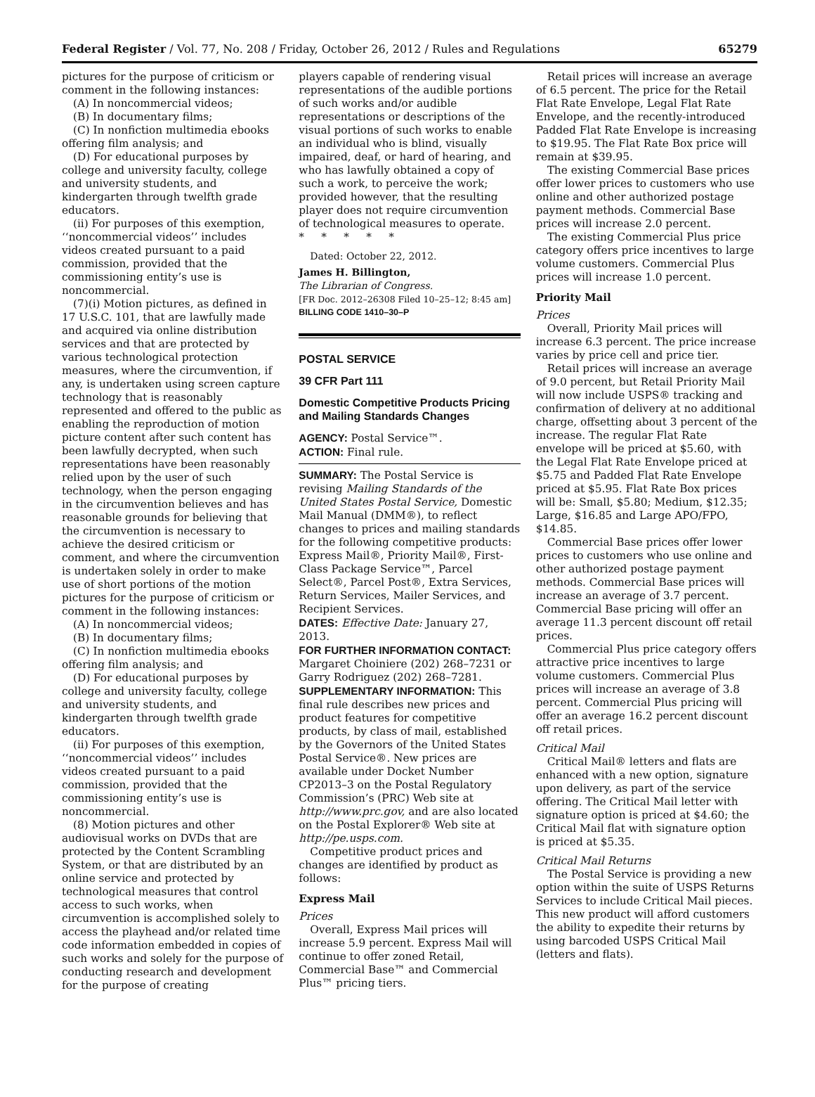Federal Register / Vol. 77, No. 208 / Friday, October 26, 2012 / Rules and Regulations 65279
pictures for the purpose of criticism or comment in the following instances:
(A) In noncommercial videos;
(B) In documentary films;
(C) In nonfiction multimedia ebooks offering film analysis; and
(D) For educational purposes by college and university faculty, college and university students, and kindergarten through twelfth grade educators.
(ii) For purposes of this exemption, ‘‘noncommercial videos’’ includes videos created pursuant to a paid commission, provided that the commissioning entity’s use is noncommercial.
(7)(i) Motion pictures, as defined in 17 U.S.C. 101, that are lawfully made and acquired via online distribution services and that are protected by various technological protection measures, where the circumvention, if any, is undertaken using screen capture technology that is reasonably represented and offered to the public as enabling the reproduction of motion picture content after such content has been lawfully decrypted, when such representations have been reasonably relied upon by the user of such technology, when the person engaging in the circumvention believes and has reasonable grounds for believing that the circumvention is necessary to achieve the desired criticism or comment, and where the circumvention is undertaken solely in order to make use of short portions of the motion pictures for the purpose of criticism or comment in the following instances:
(A) In noncommercial videos;
(B) In documentary films;
(C) In nonfiction multimedia ebooks offering film analysis; and
(D) For educational purposes by college and university faculty, college and university students, and kindergarten through twelfth grade educators.
(ii) For purposes of this exemption, ‘‘noncommercial videos’’ includes videos created pursuant to a paid commission, provided that the commissioning entity’s use is noncommercial.
(8) Motion pictures and other audiovisual works on DVDs that are protected by the Content Scrambling System, or that are distributed by an online service and protected by technological measures that control access to such works, when circumvention is accomplished solely to access the playhead and/or related time code information embedded in copies of such works and solely for the purpose of conducting research and development for the purpose of creating
players capable of rendering visual representations of the audible portions of such works and/or audible representations or descriptions of the visual portions of such works to enable an individual who is blind, visually impaired, deaf, or hard of hearing, and who has lawfully obtained a copy of such a work, to perceive the work; provided however, that the resulting player does not require circumvention of technological measures to operate.
* * * * *
Dated: October 22, 2012.
James H. Billington,
The Librarian of Congress.
[FR Doc. 2012–26308 Filed 10–25–12; 8:45 am]
BILLING CODE 1410–30–P
POSTAL SERVICE
39 CFR Part 111
Domestic Competitive Products Pricing and Mailing Standards Changes
AGENCY: Postal Service™.
ACTION: Final rule.
SUMMARY: The Postal Service is revising Mailing Standards of the United States Postal Service, Domestic Mail Manual (DMM®), to reflect changes to prices and mailing standards for the following competitive products: Express Mail®, Priority Mail®, First-Class Package Service™, Parcel Select®, Parcel Post®, Extra Services, Return Services, Mailer Services, and Recipient Services.
DATES: Effective Date: January 27, 2013.
FOR FURTHER INFORMATION CONTACT: Margaret Choiniere (202) 268–7231 or Garry Rodriguez (202) 268–7281.
SUPPLEMENTARY INFORMATION: This final rule describes new prices and product features for competitive products, by class of mail, established by the Governors of the United States Postal Service®. New prices are available under Docket Number CP2013–3 on the Postal Regulatory Commission’s (PRC) Web site at http://www.prc.gov, and are also located on the Postal Explorer® Web site at http://pe.usps.com.
Competitive product prices and changes are identified by product as follows:
Express Mail
Prices
Overall, Express Mail prices will increase 5.9 percent. Express Mail will continue to offer zoned Retail, Commercial Base™ and Commercial Plus™ pricing tiers.
Retail prices will increase an average of 6.5 percent. The price for the Retail Flat Rate Envelope, Legal Flat Rate Envelope, and the recently-introduced Padded Flat Rate Envelope is increasing to $19.95. The Flat Rate Box price will remain at $39.95.
The existing Commercial Base prices offer lower prices to customers who use online and other authorized postage payment methods. Commercial Base prices will increase 2.0 percent.
The existing Commercial Plus price category offers price incentives to large volume customers. Commercial Plus prices will increase 1.0 percent.
Priority Mail
Prices
Overall, Priority Mail prices will increase 6.3 percent. The price increase varies by price cell and price tier.
Retail prices will increase an average of 9.0 percent, but Retail Priority Mail will now include USPS® tracking and confirmation of delivery at no additional charge, offsetting about 3 percent of the increase. The regular Flat Rate envelope will be priced at $5.60, with the Legal Flat Rate Envelope priced at $5.75 and Padded Flat Rate Envelope priced at $5.95. Flat Rate Box prices will be: Small, $5.80; Medium, $12.35; Large, $16.85 and Large APO/FPO, $14.85.
Commercial Base prices offer lower prices to customers who use online and other authorized postage payment methods. Commercial Base prices will increase an average of 3.7 percent. Commercial Base pricing will offer an average 11.3 percent discount off retail prices.
Commercial Plus price category offers attractive price incentives to large volume customers. Commercial Plus prices will increase an average of 3.8 percent. Commercial Plus pricing will offer an average 16.2 percent discount off retail prices.
Critical Mail
Critical Mail® letters and flats are enhanced with a new option, signature upon delivery, as part of the service offering. The Critical Mail letter with signature option is priced at $4.60; the Critical Mail flat with signature option is priced at $5.35.
Critical Mail Returns
The Postal Service is providing a new option within the suite of USPS Returns Services to include Critical Mail pieces. This new product will afford customers the ability to expedite their returns by using barcoded USPS Critical Mail (letters and flats).